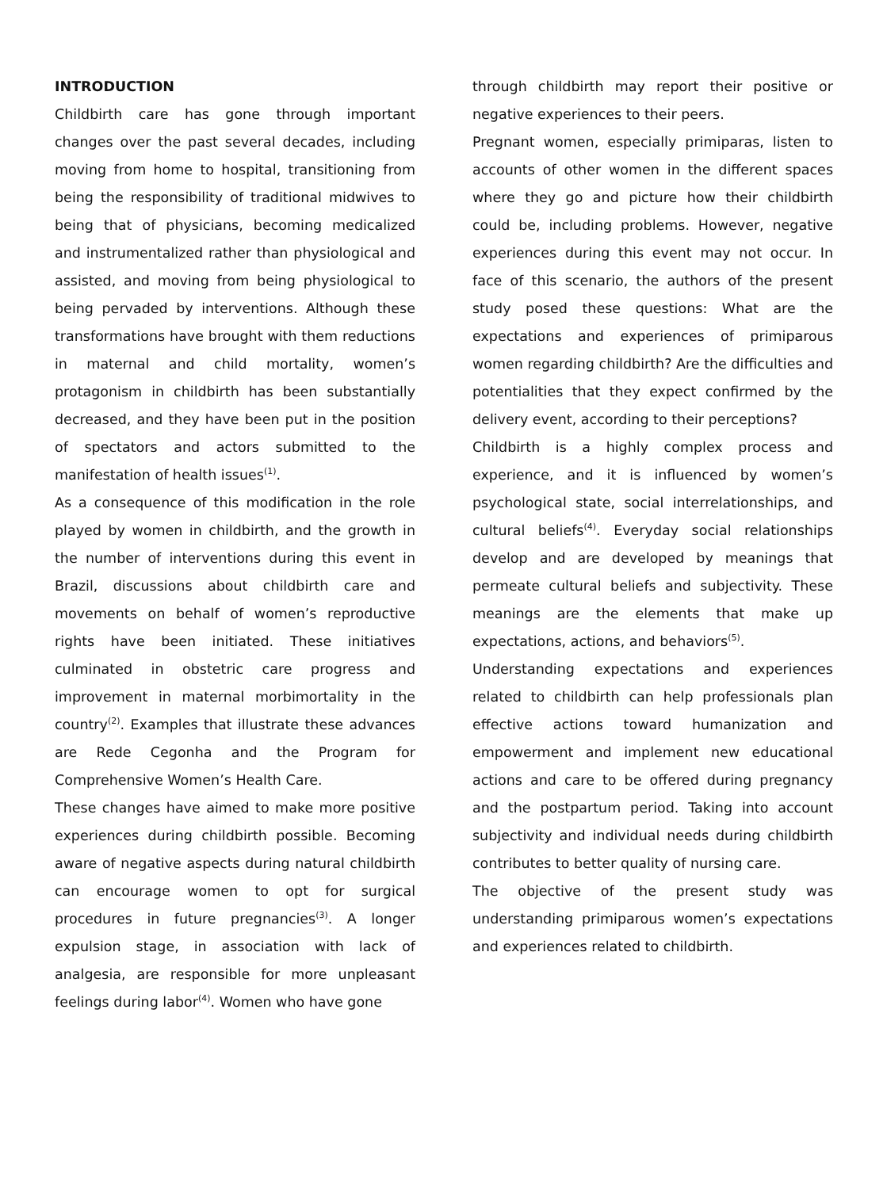INTRODUCTION
Childbirth care has gone through important changes over the past several decades, including moving from home to hospital, transitioning from being the responsibility of traditional midwives to being that of physicians, becoming medicalized and instrumentalized rather than physiological and assisted, and moving from being physiological to being pervaded by interventions. Although these transformations have brought with them reductions in maternal and child mortality, women’s protagonism in childbirth has been substantially decreased, and they have been put in the position of spectators and actors submitted to the manifestation of health issues<sup>(1)</sup>.
As a consequence of this modification in the role played by women in childbirth, and the growth in the number of interventions during this event in Brazil, discussions about childbirth care and movements on behalf of women’s reproductive rights have been initiated. These initiatives culminated in obstetric care progress and improvement in maternal morbimortality in the country<sup>(2)</sup>. Examples that illustrate these advances are Rede Cegonha and the Program for Comprehensive Women’s Health Care.
These changes have aimed to make more positive experiences during childbirth possible. Becoming aware of negative aspects during natural childbirth can encourage women to opt for surgical procedures in future pregnancies<sup>(3)</sup>. A longer expulsion stage, in association with lack of analgesia, are responsible for more unpleasant feelings during labor<sup>(4)</sup>. Women who have gone
through childbirth may report their positive or negative experiences to their peers.
Pregnant women, especially primiparas, listen to accounts of other women in the different spaces where they go and picture how their childbirth could be, including problems. However, negative experiences during this event may not occur. In face of this scenario, the authors of the present study posed these questions: What are the expectations and experiences of primiparous women regarding childbirth? Are the difficulties and potentialities that they expect confirmed by the delivery event, according to their perceptions?
Childbirth is a highly complex process and experience, and it is influenced by women’s psychological state, social interrelationships, and cultural beliefs<sup>(4)</sup>. Everyday social relationships develop and are developed by meanings that permeate cultural beliefs and subjectivity. These meanings are the elements that make up expectations, actions, and behaviors<sup>(5)</sup>.
Understanding expectations and experiences related to childbirth can help professionals plan effective actions toward humanization and empowerment and implement new educational actions and care to be offered during pregnancy and the postpartum period. Taking into account subjectivity and individual needs during childbirth contributes to better quality of nursing care.
The objective of the present study was understanding primiparous women’s expectations and experiences related to childbirth.